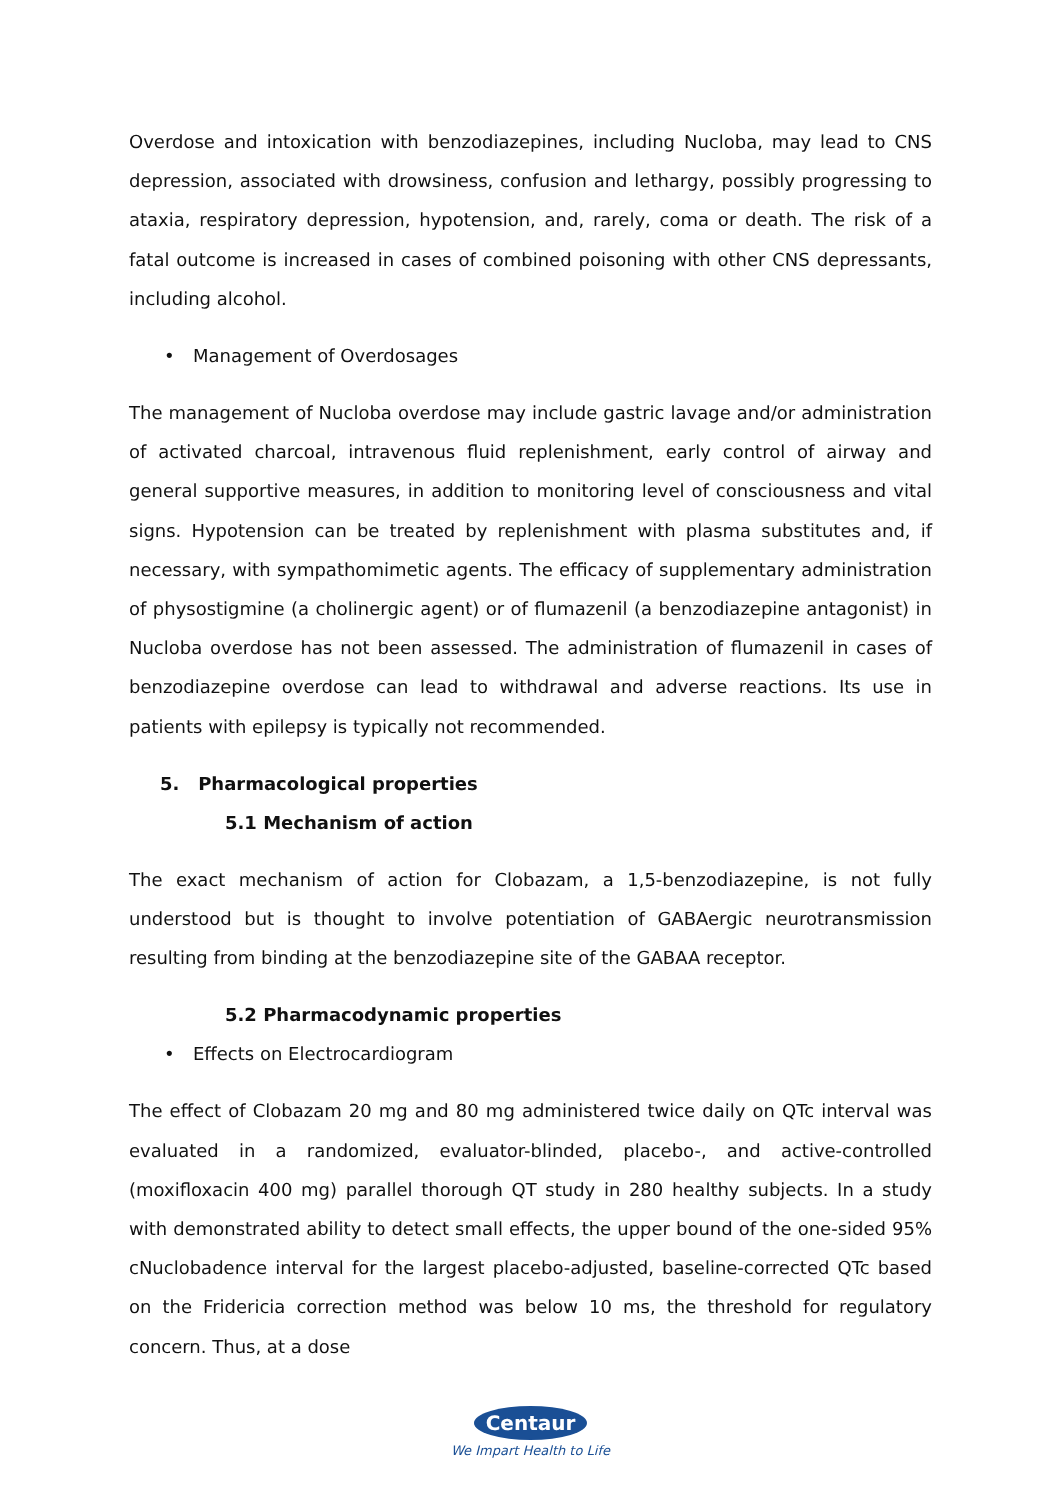Overdose and intoxication with benzodiazepines, including Nucloba, may lead to CNS depression, associated with drowsiness, confusion and lethargy, possibly progressing to ataxia, respiratory depression, hypotension, and, rarely, coma or death. The risk of a fatal outcome is increased in cases of combined poisoning with other CNS depressants, including alcohol.
• Management of Overdosages
The management of Nucloba overdose may include gastric lavage and/or administration of activated charcoal, intravenous fluid replenishment, early control of airway and general supportive measures, in addition to monitoring level of consciousness and vital signs. Hypotension can be treated by replenishment with plasma substitutes and, if necessary, with sympathomimetic agents. The efficacy of supplementary administration of physostigmine (a cholinergic agent) or of flumazenil (a benzodiazepine antagonist) in Nucloba overdose has not been assessed. The administration of flumazenil in cases of benzodiazepine overdose can lead to withdrawal and adverse reactions. Its use in patients with epilepsy is typically not recommended.
5. Pharmacological properties
5.1 Mechanism of action
The exact mechanism of action for Clobazam, a 1,5-benzodiazepine, is not fully understood but is thought to involve potentiation of GABAergic neurotransmission resulting from binding at the benzodiazepine site of the GABAA receptor.
5.2 Pharmacodynamic properties
• Effects on Electrocardiogram
The effect of Clobazam 20 mg and 80 mg administered twice daily on QTc interval was evaluated in a randomized, evaluator-blinded, placebo-, and active-controlled (moxifloxacin 400 mg) parallel thorough QT study in 280 healthy subjects. In a study with demonstrated ability to detect small effects, the upper bound of the one-sided 95% cNuclobadence interval for the largest placebo-adjusted, baseline-corrected QTc based on the Fridericia correction method was below 10 ms, the threshold for regulatory concern. Thus, at a dose
Centaur
We Impart Health to Life